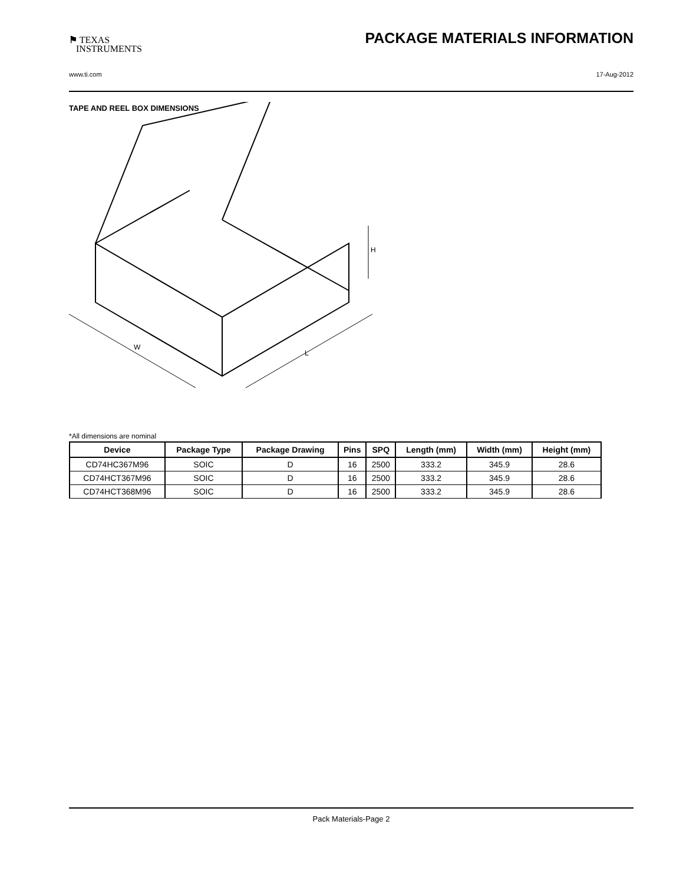⚑ TEXAS
INSTRUMENTS
PACKAGE MATERIALS INFORMATION
www.ti.com 17-Aug-2012
TAPE AND REEL BOX DIMENSIONS
W
L
H
*All dimensions are nominal
| Device | Package Type | Package Drawing | Pins | SPQ | Length (mm) | Width (mm) | Height (mm) |
| --- | --- | --- | --- | --- | --- | --- | --- |
| CD74HC367M96 | SOIC | D | 16 | 2500 | 333.2 | 345.9 | 28.6 |
| CD74HCT367M96 | SOIC | D | 16 | 2500 | 333.2 | 345.9 | 28.6 |
| CD74HCT368M96 | SOIC | D | 16 | 2500 | 333.2 | 345.9 | 28.6 |
Pack Materials-Page 2